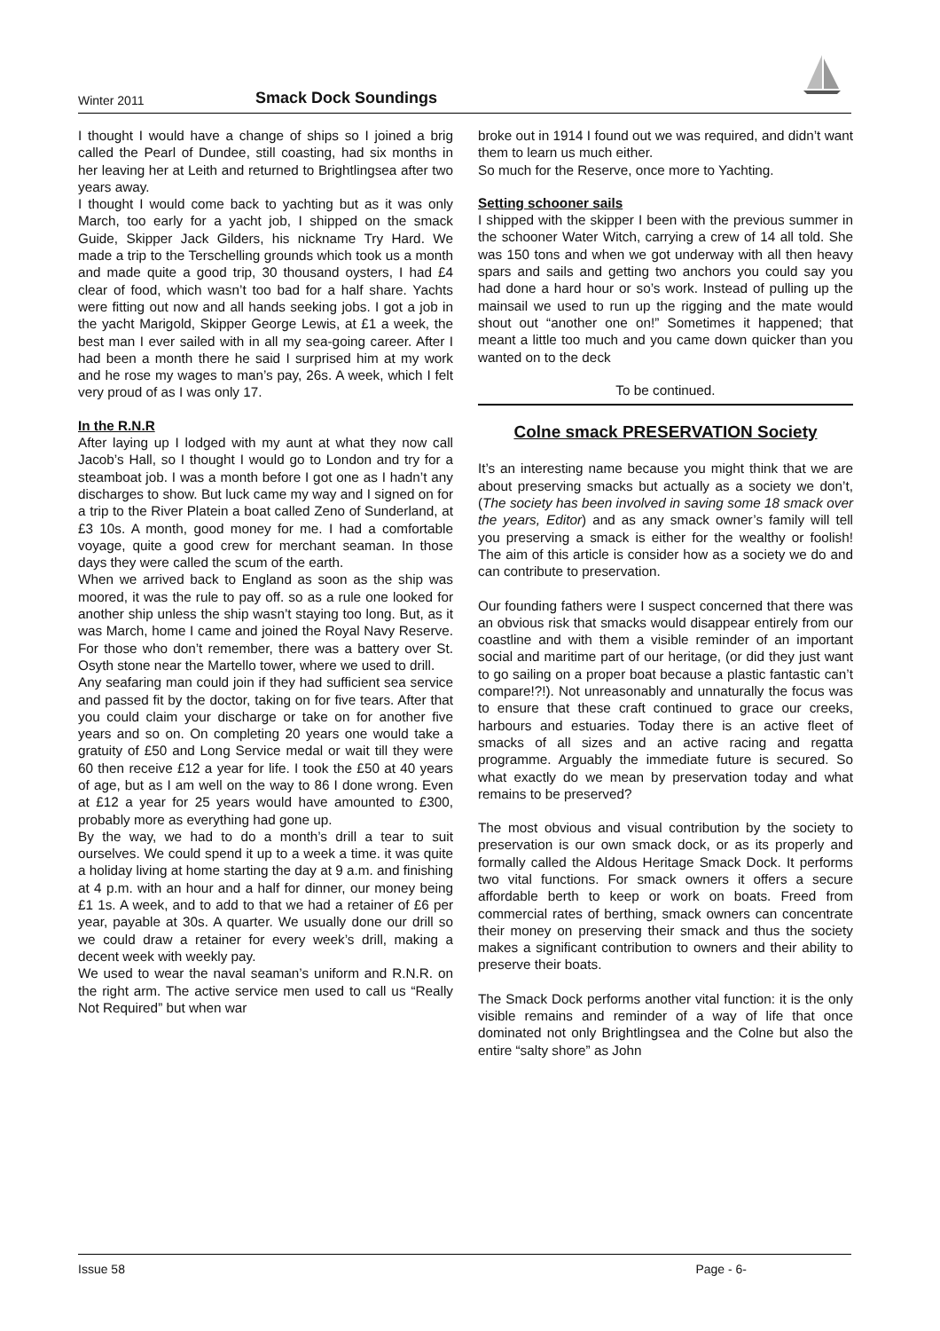Winter 2011 Smack Dock Soundings
I thought I would have a change of ships so I joined a brig called the Pearl of Dundee, still coasting, had six months in her leaving her at Leith and returned to Brightlingsea after two years away.
I thought I would come back to yachting but as it was only March, too early for a yacht job, I shipped on the smack Guide, Skipper Jack Gilders, his nickname Try Hard. We made a trip to the Terschelling grounds which took us a month and made quite a good trip, 30 thousand oysters, I had £4 clear of food, which wasn’t too bad for a half share. Yachts were fitting out now and all hands seeking jobs. I got a job in the yacht Marigold, Skipper George Lewis, at £1 a week, the best man I ever sailed with in all my sea-going career. After I had been a month there he said I surprised him at my work and he rose my wages to man’s pay, 26s. A week, which I felt very proud of as I was only 17.
In the R.N.R
After laying up I lodged with my aunt at what they now call Jacob’s Hall, so I thought I would go to London and try for a steamboat job. I was a month before I got one as I hadn’t any discharges to show. But luck came my way and I signed on for a trip to the River Platein a boat called Zeno of Sunderland, at £3 10s. A month, good money for me. I had a comfortable voyage, quite a good crew for merchant seaman. In those days they were called the scum of the earth.
When we arrived back to England as soon as the ship was moored, it was the rule to pay off. so as a rule one looked for another ship unless the ship wasn’t staying too long. But, as it was March, home I came and joined the Royal Navy Reserve. For those who don’t remember, there was a battery over St. Osyth stone near the Martello tower, where we used to drill.
Any seafaring man could join if they had sufficient sea service and passed fit by the doctor, taking on for five tears. After that you could claim your discharge or take on for another five years and so on. On completing 20 years one would take a gratuity of £50 and Long Service medal or wait till they were 60 then receive £12 a year for life. I took the £50 at 40 years of age, but as I am well on the way to 86 I done wrong. Even at £12 a year for 25 years would have amounted to £300, probably more as everything had gone up.
By the way, we had to do a month’s drill a tear to suit ourselves. We could spend it up to a week a time. it was quite a holiday living at home starting the day at 9 a.m. and finishing at 4 p.m. with an hour and a half for dinner, our money being £1 1s. A week, and to add to that we had a retainer of £6 per year, payable at 30s. A quarter. We usually done our drill so we could draw a retainer for every week’s drill, making a decent week with weekly pay.
We used to wear the naval seaman’s uniform and R.N.R. on the right arm. The active service men used to call us “Really Not Required” but when war
broke out in 1914 I found out we was required, and didn’t want them to learn us much either.
So much for the Reserve, once more to Yachting.
Setting schooner sails
I shipped with the skipper I been with the previous summer in the schooner Water Witch, carrying a crew of 14 all told. She was 150 tons and when we got underway with all then heavy spars and sails and getting two anchors you could say you had done a hard hour or so’s work. Instead of pulling up the mainsail we used to run up the rigging and the mate would shout out “another one on!” Sometimes it happened; that meant a little too much and you came down quicker than you wanted on to the deck
To be continued.
Colne smack PRESERVATION Society
It’s an interesting name because you might think that we are about preserving smacks but actually as a society we don’t, (The society has been involved in saving some 18 smack over the years, Editor) and as any smack owner’s family will tell you preserving a smack is either for the wealthy or foolish! The aim of this article is consider how as a society we do and can contribute to preservation.
Our founding fathers were I suspect concerned that there was an obvious risk that smacks would disappear entirely from our coastline and with them a visible reminder of an important social and maritime part of our heritage, (or did they just want to go sailing on a proper boat because a plastic fantastic can’t compare!?!). Not unreasonably and unnaturally the focus was to ensure that these craft continued to grace our creeks, harbours and estuaries. Today there is an active fleet of smacks of all sizes and an active racing and regatta programme. Arguably the immediate future is secured. So what exactly do we mean by preservation today and what remains to be preserved?
The most obvious and visual contribution by the society to preservation is our own smack dock, or as its properly and formally called the Aldous Heritage Smack Dock. It performs two vital functions. For smack owners it offers a secure affordable berth to keep or work on boats. Freed from commercial rates of berthing, smack owners can concentrate their money on preserving their smack and thus the society makes a significant contribution to owners and their ability to preserve their boats.
The Smack Dock performs another vital function: it is the only visible remains and reminder of a way of life that once dominated not only Brightlingsea and the Colne but also the entire “salty shore” as John
Issue 58 Page - 6-